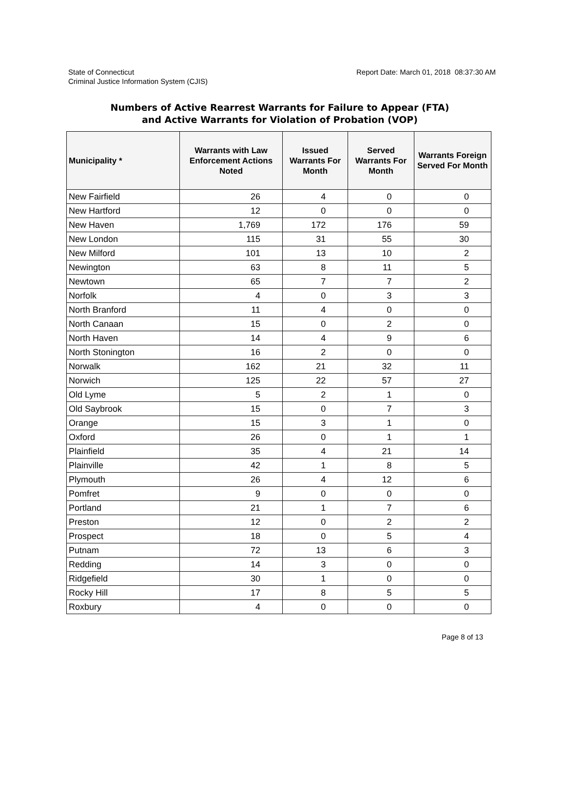State of Connecticut
Criminal Justice Information System (CJIS)
Report Date: March 01, 2018 08:37:30 AM
Numbers of Active Rearrest Warrants for Failure to Appear (FTA)
and Active Warrants for Violation of Probation (VOP)
| Municipality * | Warrants with Law Enforcement Actions Noted | Issued Warrants For Month | Served Warrants For Month | Warrants Foreign Served For Month |
| --- | --- | --- | --- | --- |
| New Fairfield | 26 | 4 | 0 | 0 |
| New Hartford | 12 | 0 | 0 | 0 |
| New Haven | 1,769 | 172 | 176 | 59 |
| New London | 115 | 31 | 55 | 30 |
| New Milford | 101 | 13 | 10 | 2 |
| Newington | 63 | 8 | 11 | 5 |
| Newtown | 65 | 7 | 7 | 2 |
| Norfolk | 4 | 0 | 3 | 3 |
| North Branford | 11 | 4 | 0 | 0 |
| North Canaan | 15 | 0 | 2 | 0 |
| North Haven | 14 | 4 | 9 | 6 |
| North Stonington | 16 | 2 | 0 | 0 |
| Norwalk | 162 | 21 | 32 | 11 |
| Norwich | 125 | 22 | 57 | 27 |
| Old Lyme | 5 | 2 | 1 | 0 |
| Old Saybrook | 15 | 0 | 7 | 3 |
| Orange | 15 | 3 | 1 | 0 |
| Oxford | 26 | 0 | 1 | 1 |
| Plainfield | 35 | 4 | 21 | 14 |
| Plainville | 42 | 1 | 8 | 5 |
| Plymouth | 26 | 4 | 12 | 6 |
| Pomfret | 9 | 0 | 0 | 0 |
| Portland | 21 | 1 | 7 | 6 |
| Preston | 12 | 0 | 2 | 2 |
| Prospect | 18 | 0 | 5 | 4 |
| Putnam | 72 | 13 | 6 | 3 |
| Redding | 14 | 3 | 0 | 0 |
| Ridgefield | 30 | 1 | 0 | 0 |
| Rocky Hill | 17 | 8 | 5 | 5 |
| Roxbury | 4 | 0 | 0 | 0 |
Page 8 of 13